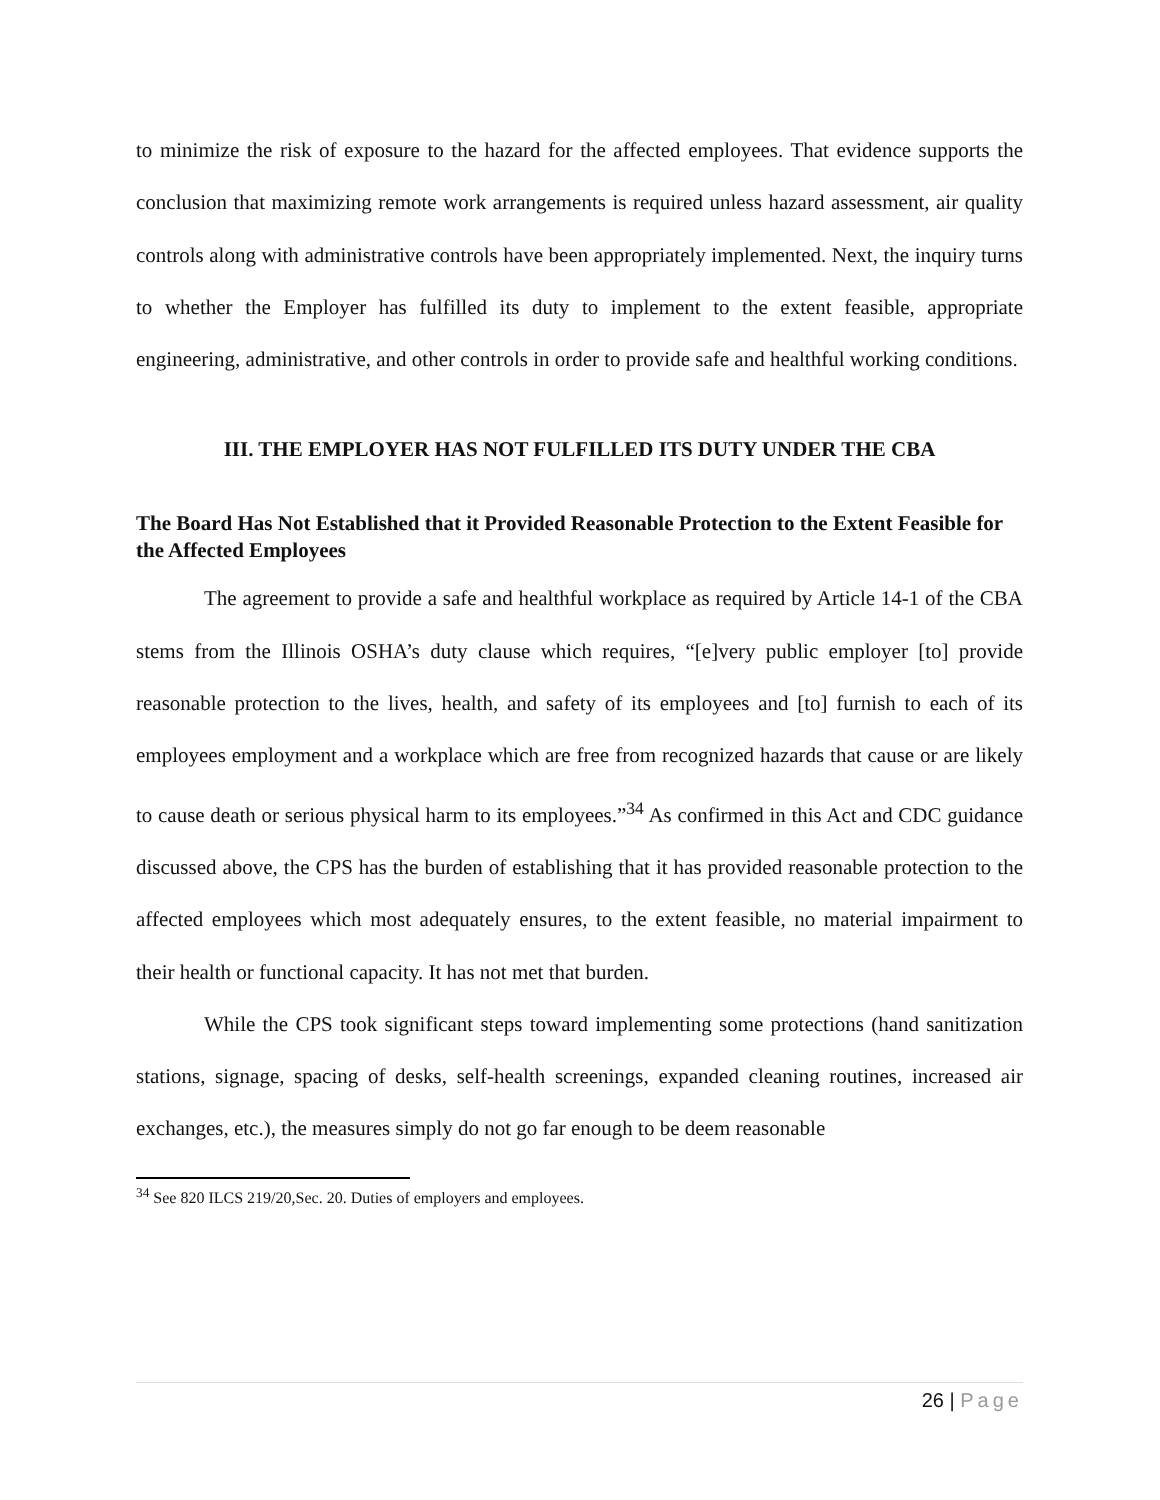to minimize the risk of exposure to the hazard for the affected employees. That evidence supports the conclusion that maximizing remote work arrangements is required unless hazard assessment, air quality controls along with administrative controls have been appropriately implemented. Next, the inquiry turns to whether the Employer has fulfilled its duty to implement to the extent feasible, appropriate engineering, administrative, and other controls in order to provide safe and healthful working conditions.
III. THE EMPLOYER HAS NOT FULFILLED ITS DUTY UNDER THE CBA
The Board Has Not Established that it Provided Reasonable Protection to the Extent Feasible for the Affected Employees
The agreement to provide a safe and healthful workplace as required by Article 14-1 of the CBA stems from the Illinois OSHA’s duty clause which requires, “[e]very public employer [to] provide reasonable protection to the lives, health, and safety of its employees and [to] furnish to each of its employees employment and a workplace which are free from recognized hazards that cause or are likely to cause death or serious physical harm to its employees.”<sup>34</sup> As confirmed in this Act and CDC guidance discussed above, the CPS has the burden of establishing that it has provided reasonable protection to the affected employees which most adequately ensures, to the extent feasible, no material impairment to their health or functional capacity. It has not met that burden.
While the CPS took significant steps toward implementing some protections (hand sanitization stations, signage, spacing of desks, self-health screenings, expanded cleaning routines, increased air exchanges, etc.), the measures simply do not go far enough to be deem reasonable
<sup>34</sup> See 820 ILCS 219/20,Sec. 20. Duties of employers and employees.
26 | Page